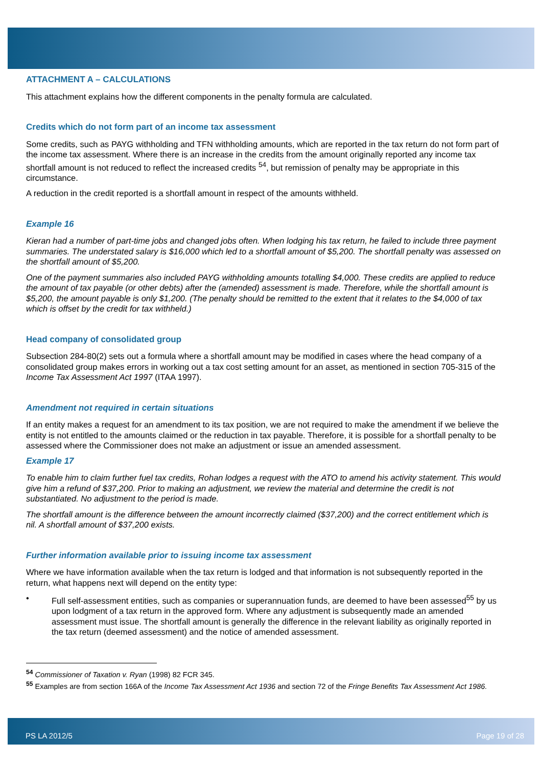ATTACHMENT A – CALCULATIONS
This attachment explains how the different components in the penalty formula are calculated.
Credits which do not form part of an income tax assessment
Some credits, such as PAYG withholding and TFN withholding amounts, which are reported in the tax return do not form part of the income tax assessment. Where there is an increase in the credits from the amount originally reported any income tax shortfall amount is not reduced to reflect the increased credits <sup>54</sup>, but remission of penalty may be appropriate in this circumstance.
A reduction in the credit reported is a shortfall amount in respect of the amounts withheld.
Example 16
Kieran had a number of part-time jobs and changed jobs often. When lodging his tax return, he failed to include three payment summaries. The understated salary is $16,000 which led to a shortfall amount of $5,200. The shortfall penalty was assessed on the shortfall amount of $5,200.
One of the payment summaries also included PAYG withholding amounts totalling $4,000. These credits are applied to reduce the amount of tax payable (or other debts) after the (amended) assessment is made. Therefore, while the shortfall amount is $5,200, the amount payable is only $1,200. (The penalty should be remitted to the extent that it relates to the $4,000 of tax which is offset by the credit for tax withheld.)
Head company of consolidated group
Subsection 284-80(2) sets out a formula where a shortfall amount may be modified in cases where the head company of a consolidated group makes errors in working out a tax cost setting amount for an asset, as mentioned in section 705-315 of the Income Tax Assessment Act 1997 (ITAA 1997).
Amendment not required in certain situations
If an entity makes a request for an amendment to its tax position, we are not required to make the amendment if we believe the entity is not entitled to the amounts claimed or the reduction in tax payable. Therefore, it is possible for a shortfall penalty to be assessed where the Commissioner does not make an adjustment or issue an amended assessment.
Example 17
To enable him to claim further fuel tax credits, Rohan lodges a request with the ATO to amend his activity statement. This would give him a refund of $37,200. Prior to making an adjustment, we review the material and determine the credit is not substantiated. No adjustment to the period is made.
The shortfall amount is the difference between the amount incorrectly claimed ($37,200) and the correct entitlement which is nil. A shortfall amount of $37,200 exists.
Further information available prior to issuing income tax assessment
Where we have information available when the tax return is lodged and that information is not subsequently reported in the return, what happens next will depend on the entity type:
• Full self-assessment entities, such as companies or superannuation funds, are deemed to have been assessed<sup>55</sup> by us upon lodgment of a tax return in the approved form. Where any adjustment is subsequently made an amended assessment must issue. The shortfall amount is generally the difference in the relevant liability as originally reported in the tax return (deemed assessment) and the notice of amended assessment.
<sup>54</sup> Commissioner of Taxation v. Ryan (1998) 82 FCR 345.
<sup>55</sup> Examples are from section 166A of the Income Tax Assessment Act 1936 and section 72 of the Fringe Benefits Tax Assessment Act 1986.
PS LA 2012/5 Page 19 of 28